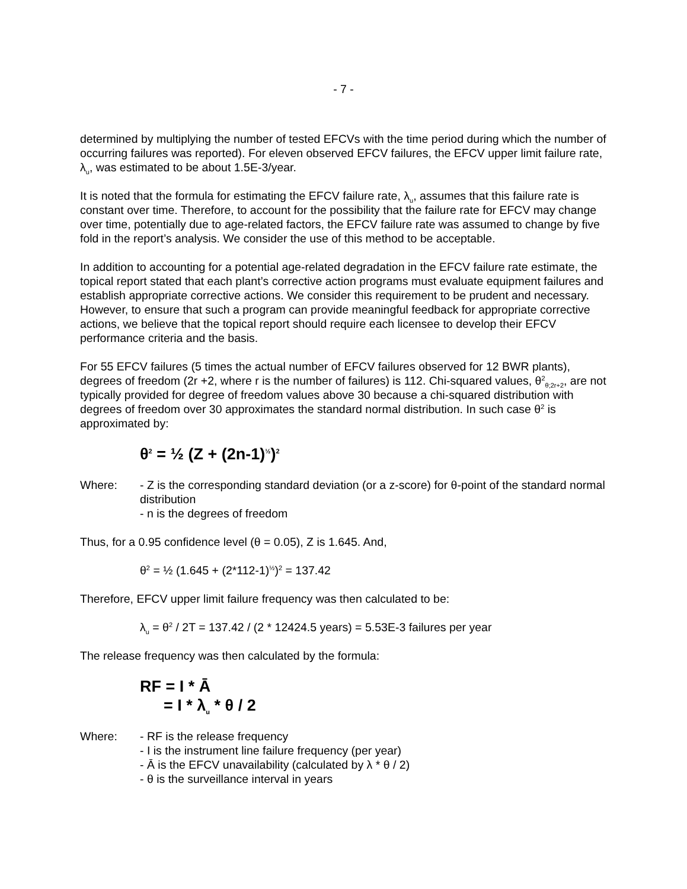- 7 -
determined by multiplying the number of tested EFCVs with the time period during which the number of occurring failures was reported). For eleven observed EFCV failures, the EFCV upper limit failure rate, λ<sub>u</sub>, was estimated to be about 1.5E-3/year.
It is noted that the formula for estimating the EFCV failure rate, λ<sub>u</sub>, assumes that this failure rate is constant over time. Therefore, to account for the possibility that the failure rate for EFCV may change over time, potentially due to age-related factors, the EFCV failure rate was assumed to change by five fold in the report’s analysis. We consider the use of this method to be acceptable.
In addition to accounting for a potential age-related degradation in the EFCV failure rate estimate, the topical report stated that each plant’s corrective action programs must evaluate equipment failures and establish appropriate corrective actions. We consider this requirement to be prudent and necessary. However, to ensure that such a program can provide meaningful feedback for appropriate corrective actions, we believe that the topical report should require each licensee to develop their EFCV performance criteria and the basis.
For 55 EFCV failures (5 times the actual number of EFCV failures observed for 12 BWR plants), degrees of freedom (2r +2, where r is the number of failures) is 112. Chi-squared values, θ<sup>2</sup><sub>θ;2r+2</sub>, are not typically provided for degree of freedom values above 30 because a chi-squared distribution with degrees of freedom over 30 approximates the standard normal distribution. In such case θ<sup>2</sup> is approximated by:
θ<sup>2</sup> = ½ (Z + (2n-1)<sup>½</sup>)<sup>2</sup>
Where: - Z is the corresponding standard deviation (or a z-score) for θ-point of the standard normal distribution
- n is the degrees of freedom
Thus, for a 0.95 confidence level (θ = 0.05), Z is 1.645. And,
θ<sup>2</sup> = ½ (1.645 + (2*112-1)<sup>½</sup>)<sup>2</sup> = 137.42
Therefore, EFCV upper limit failure frequency was then calculated to be:
λ<sub>u</sub> = θ<sup>2</sup> / 2T = 137.42 / (2 * 12424.5 years) = 5.53E-3 failures per year
The release frequency was then calculated by the formula:
RF = I * Ā
= I * λ<sub>u</sub> * θ / 2
Where: - RF is the release frequency
- I is the instrument line failure frequency (per year)
- Ā is the EFCV unavailability (calculated by λ * θ / 2)
- θ is the surveillance interval in years